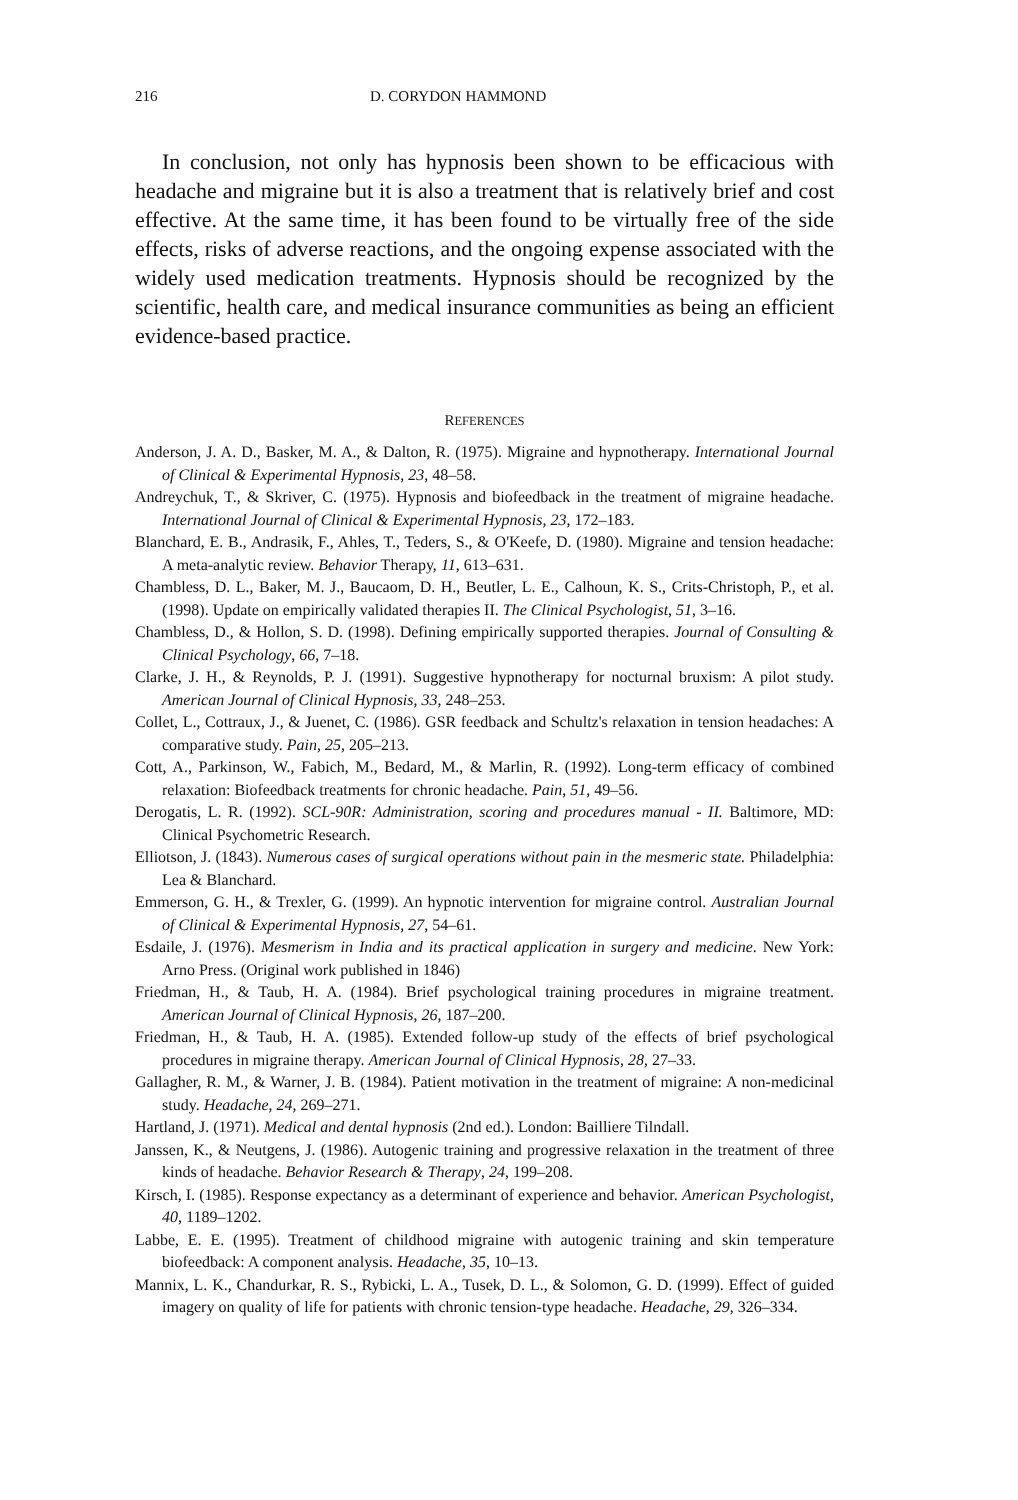216 D. CORYDON HAMMOND
In conclusion, not only has hypnosis been shown to be efficacious with headache and migraine but it is also a treatment that is relatively brief and cost effective. At the same time, it has been found to be virtually free of the side effects, risks of adverse reactions, and the ongoing expense associated with the widely used medication treatments. Hypnosis should be recognized by the scientific, health care, and medical insurance communities as being an efficient evidence-based practice.
REFERENCES
Anderson, J. A. D., Basker, M. A., & Dalton, R. (1975). Migraine and hypnotherapy. International Journal of Clinical & Experimental Hypnosis, 23, 48–58.
Andreychuk, T., & Skriver, C. (1975). Hypnosis and biofeedback in the treatment of migraine headache. International Journal of Clinical & Experimental Hypnosis, 23, 172–183.
Blanchard, E. B., Andrasik, F., Ahles, T., Teders, S., & O'Keefe, D. (1980). Migraine and tension headache: A meta-analytic review. Behavior Therapy, 11, 613–631.
Chambless, D. L., Baker, M. J., Baucaom, D. H., Beutler, L. E., Calhoun, K. S., Crits-Christoph, P., et al. (1998). Update on empirically validated therapies II. The Clinical Psychologist, 51, 3–16.
Chambless, D., & Hollon, S. D. (1998). Defining empirically supported therapies. Journal of Consulting & Clinical Psychology, 66, 7–18.
Clarke, J. H., & Reynolds, P. J. (1991). Suggestive hypnotherapy for nocturnal bruxism: A pilot study. American Journal of Clinical Hypnosis, 33, 248–253.
Collet, L., Cottraux, J., & Juenet, C. (1986). GSR feedback and Schultz's relaxation in tension headaches: A comparative study. Pain, 25, 205–213.
Cott, A., Parkinson, W., Fabich, M., Bedard, M., & Marlin, R. (1992). Long-term efficacy of combined relaxation: Biofeedback treatments for chronic headache. Pain, 51, 49–56.
Derogatis, L. R. (1992). SCL-90R: Administration, scoring and procedures manual - II. Baltimore, MD: Clinical Psychometric Research.
Elliotson, J. (1843). Numerous cases of surgical operations without pain in the mesmeric state. Philadelphia: Lea & Blanchard.
Emmerson, G. H., & Trexler, G. (1999). An hypnotic intervention for migraine control. Australian Journal of Clinical & Experimental Hypnosis, 27, 54–61.
Esdaile, J. (1976). Mesmerism in India and its practical application in surgery and medicine. New York: Arno Press. (Original work published in 1846)
Friedman, H., & Taub, H. A. (1984). Brief psychological training procedures in migraine treatment. American Journal of Clinical Hypnosis, 26, 187–200.
Friedman, H., & Taub, H. A. (1985). Extended follow-up study of the effects of brief psychological procedures in migraine therapy. American Journal of Clinical Hypnosis, 28, 27–33.
Gallagher, R. M., & Warner, J. B. (1984). Patient motivation in the treatment of migraine: A non-medicinal study. Headache, 24, 269–271.
Hartland, J. (1971). Medical and dental hypnosis (2nd ed.). London: Bailliere Tilndall.
Janssen, K., & Neutgens, J. (1986). Autogenic training and progressive relaxation in the treatment of three kinds of headache. Behavior Research & Therapy, 24, 199–208.
Kirsch, I. (1985). Response expectancy as a determinant of experience and behavior. American Psychologist, 40, 1189–1202.
Labbe, E. E. (1995). Treatment of childhood migraine with autogenic training and skin temperature biofeedback: A component analysis. Headache, 35, 10–13.
Mannix, L. K., Chandurkar, R. S., Rybicki, L. A., Tusek, D. L., & Solomon, G. D. (1999). Effect of guided imagery on quality of life for patients with chronic tension-type headache. Headache, 29, 326–334.